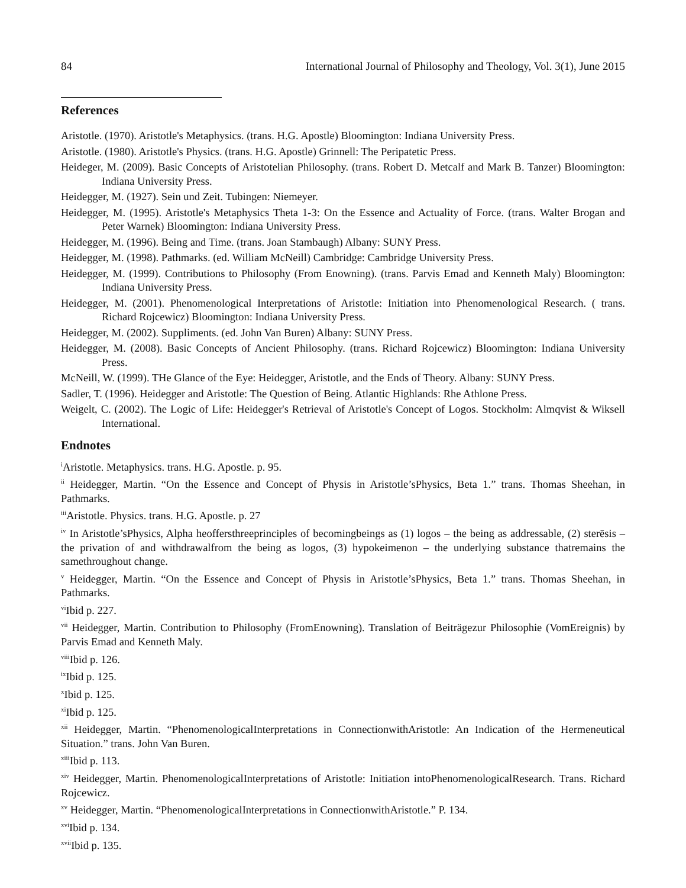84 International Journal of Philosophy and Theology, Vol. 3(1), June 2015
References
Aristotle. (1970). Aristotle's Metaphysics. (trans. H.G. Apostle) Bloomington: Indiana University Press.
Aristotle. (1980). Aristotle's Physics. (trans. H.G. Apostle) Grinnell: The Peripatetic Press.
Heideger, M. (2009). Basic Concepts of Aristotelian Philosophy. (trans. Robert D. Metcalf and Mark B. Tanzer) Bloomington: Indiana University Press.
Heidegger, M. (1927). Sein und Zeit. Tubingen: Niemeyer.
Heidegger, M. (1995). Aristotle's Metaphysics Theta 1-3: On the Essence and Actuality of Force. (trans. Walter Brogan and Peter Warnek) Bloomington: Indiana University Press.
Heidegger, M. (1996). Being and Time. (trans. Joan Stambaugh) Albany: SUNY Press.
Heidegger, M. (1998). Pathmarks. (ed. William McNeill) Cambridge: Cambridge University Press.
Heidegger, M. (1999). Contributions to Philosophy (From Enowning). (trans. Parvis Emad and Kenneth Maly) Bloomington: Indiana University Press.
Heidegger, M. (2001). Phenomenological Interpretations of Aristotle: Initiation into Phenomenological Research. ( trans. Richard Rojcewicz) Bloomington: Indiana University Press.
Heidegger, M. (2002). Suppliments. (ed. John Van Buren) Albany: SUNY Press.
Heidegger, M. (2008). Basic Concepts of Ancient Philosophy. (trans. Richard Rojcewicz) Bloomington: Indiana University Press.
McNeill, W. (1999). THe Glance of the Eye: Heidegger, Aristotle, and the Ends of Theory. Albany: SUNY Press.
Sadler, T. (1996). Heidegger and Aristotle: The Question of Being. Atlantic Highlands: Rhe Athlone Press.
Weigelt, C. (2002). The Logic of Life: Heidegger's Retrieval of Aristotle's Concept of Logos. Stockholm: Almqvist & Wiksell International.
Endnotes
<sup>i</sup> Aristotle. Metaphysics. trans. H.G. Apostle. p. 95.
<sup>ii</sup> Heidegger, Martin. “On the Essence and Concept of Physis in Aristotle’sPhysics, Beta 1.” trans. Thomas Sheehan, in Pathmarks.
<sup>iii</sup>Aristotle. Physics. trans. H.G. Apostle. p. 27
<sup>iv</sup> In Aristotle’sPhysics, Alpha heoffersthreeprinciples of becomingbeings as (1) logos – the being as addressable, (2) sterēsis – the privation of and withdrawalfrom the being as logos, (3) hypokeimenon – the underlying substance thatremains the samethroughout change.
<sup>v</sup> Heidegger, Martin. “On the Essence and Concept of Physis in Aristotle’sPhysics, Beta 1.” trans. Thomas Sheehan, in Pathmarks.
<sup>vi</sup>Ibid p. 227.
<sup>vii</sup> Heidegger, Martin. Contribution to Philosophy (FromEnowning). Translation of Beiträgezur Philosophie (VomEreignis) by Parvis Emad and Kenneth Maly.
<sup>viii</sup>Ibid p. 126.
<sup>ix</sup>Ibid p. 125.
<sup>x</sup> Ibid p. 125.
<sup>xi</sup>Ibid p. 125.
<sup>xii</sup> Heidegger, Martin. “PhenomenologicalInterpretations in ConnectionwithAristotle: An Indication of the Hermeneutical Situation.” trans. John Van Buren.
<sup>xiii</sup>Ibid p. 113.
<sup>xiv</sup> Heidegger, Martin. PhenomenologicalInterpretations of Aristotle: Initiation intoPhenomenologicalResearch. Trans. Richard Rojcewicz.
<sup>xv</sup> Heidegger, Martin. “PhenomenologicalInterpretations in ConnectionwithAristotle.” P. 134.
<sup>xvi</sup>Ibid p. 134.
<sup>xvii</sup>Ibid p. 135.